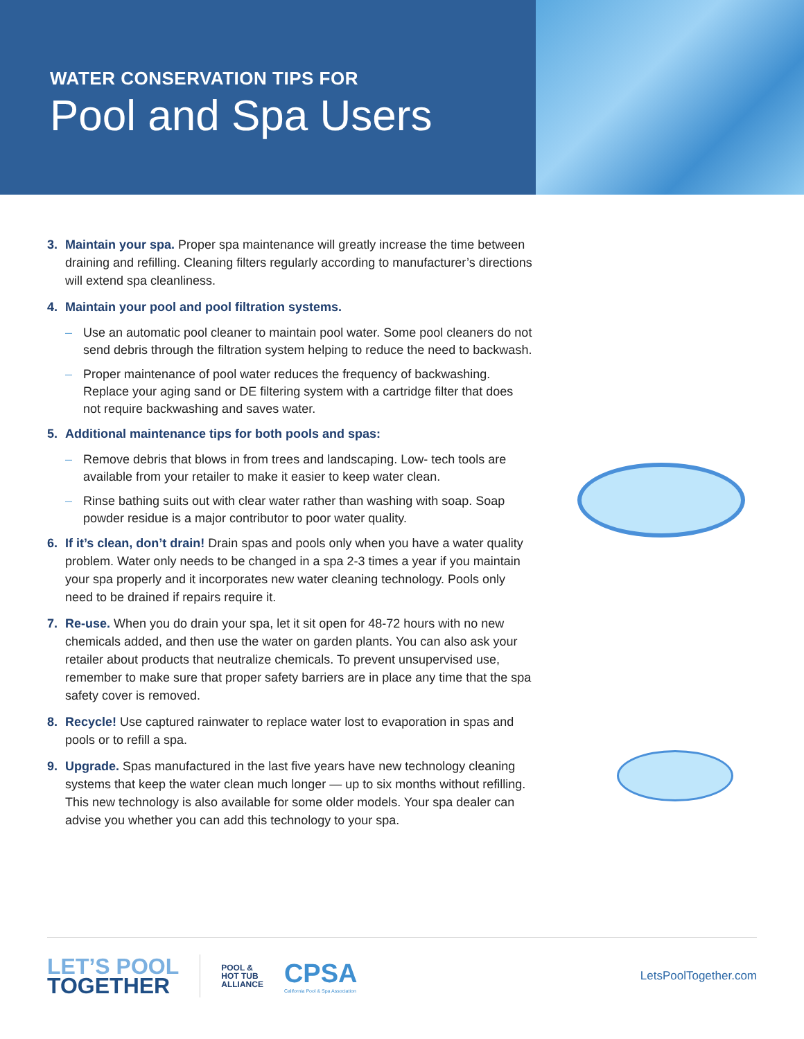WATER CONSERVATION TIPS FOR
Pool and Spa Users
3. Maintain your spa. Proper spa maintenance will greatly increase the time between draining and refilling. Cleaning filters regularly according to manufacturer’s directions will extend spa cleanliness.
4. Maintain your pool and pool filtration systems.
– Use an automatic pool cleaner to maintain pool water. Some pool cleaners do not send debris through the filtration system helping to reduce the need to backwash.
– Proper maintenance of pool water reduces the frequency of backwashing. Replace your aging sand or DE filtering system with a cartridge filter that does not require backwashing and saves water.
5. Additional maintenance tips for both pools and spas:
– Remove debris that blows in from trees and landscaping. Low- tech tools are available from your retailer to make it easier to keep water clean.
– Rinse bathing suits out with clear water rather than washing with soap. Soap powder residue is a major contributor to poor water quality.
6. If it’s clean, don’t drain! Drain spas and pools only when you have a water quality problem. Water only needs to be changed in a spa 2-3 times a year if you maintain your spa properly and it incorporates new water cleaning technology. Pools only need to be drained if repairs require it.
7. Re-use. When you do drain your spa, let it sit open for 48-72 hours with no new chemicals added, and then use the water on garden plants. You can also ask your retailer about products that neutralize chemicals. To prevent unsupervised use, remember to make sure that proper safety barriers are in place any time that the spa safety cover is removed.
8. Recycle! Use captured rainwater to replace water lost to evaporation in spas and pools or to refill a spa.
9. Upgrade. Spas manufactured in the last five years have new technology cleaning systems that keep the water clean much longer — up to six months without refilling. This new technology is also available for some older models. Your spa dealer can advise you whether you can add this technology to your spa.
LET’S POOL
TOGETHER
POOL &
HOT TUB
ALLIANCE
CPSA
California Pool & Spa Association
LetsPoolTogether.com